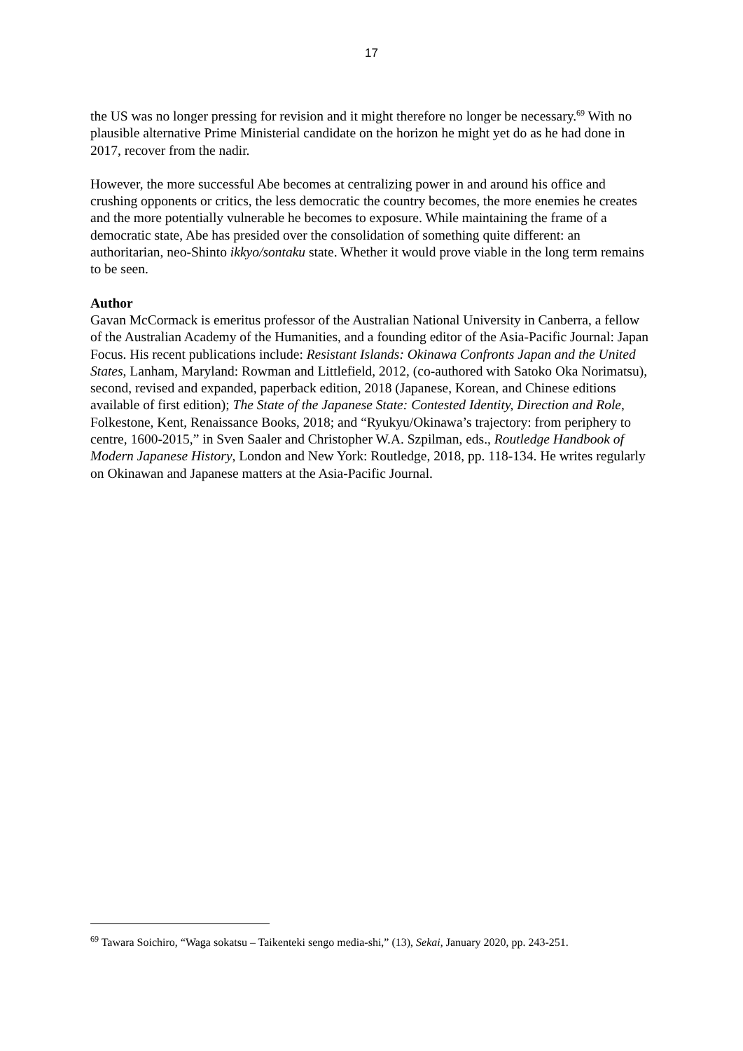17
the US was no longer pressing for revision and it might therefore no longer be necessary.<sup>69</sup> With no plausible alternative Prime Ministerial candidate on the horizon he might yet do as he had done in 2017, recover from the nadir.
However, the more successful Abe becomes at centralizing power in and around his office and crushing opponents or critics, the less democratic the country becomes, the more enemies he creates and the more potentially vulnerable he becomes to exposure. While maintaining the frame of a democratic state, Abe has presided over the consolidation of something quite different: an authoritarian, neo-Shinto ikkyo/sontaku state. Whether it would prove viable in the long term remains to be seen.
Author
Gavan McCormack is emeritus professor of the Australian National University in Canberra, a fellow of the Australian Academy of the Humanities, and a founding editor of the Asia-Pacific Journal: Japan Focus. His recent publications include: Resistant Islands: Okinawa Confronts Japan and the United States, Lanham, Maryland: Rowman and Littlefield, 2012, (co-authored with Satoko Oka Norimatsu), second, revised and expanded, paperback edition, 2018 (Japanese, Korean, and Chinese editions available of first edition); The State of the Japanese State: Contested Identity, Direction and Role, Folkestone, Kent, Renaissance Books, 2018; and “Ryukyu/Okinawa’s trajectory: from periphery to centre, 1600-2015,” in Sven Saaler and Christopher W.A. Szpilman, eds., Routledge Handbook of Modern Japanese History, London and New York: Routledge, 2018, pp. 118-134. He writes regularly on Okinawan and Japanese matters at the Asia-Pacific Journal.
<sup>69</sup> Tawara Soichiro, “Waga sokatsu – Taikenteki sengo media-shi,” (13), Sekai, January 2020, pp. 243-251.